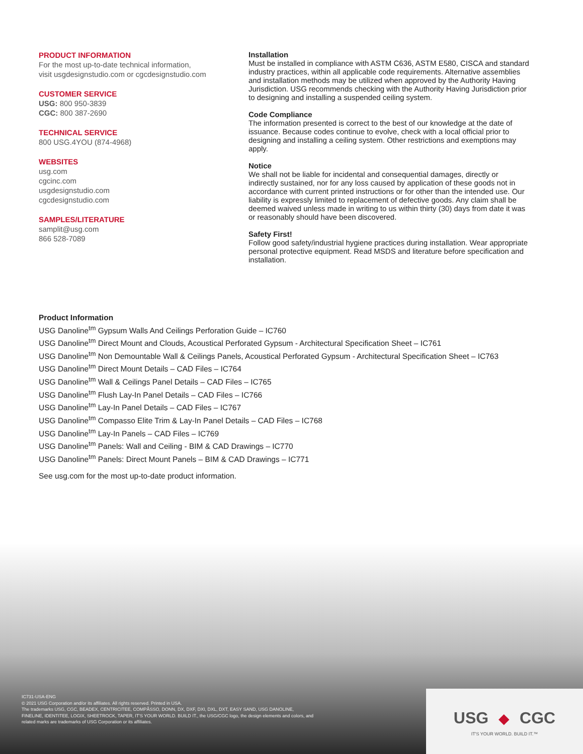PRODUCT INFORMATION
For the most up-to-date technical information,
visit usgdesignstudio.com or cgcdesignstudio.com
CUSTOMER SERVICE
USG: 800 950-3839
CGC: 800 387-2690
TECHNICAL SERVICE
800 USG.4YOU (874-4968)
WEBSITES
usg.com
cgcinc.com
usgdesignstudio.com
cgcdesignstudio.com
SAMPLES/LITERATURE
samplit@usg.com
866 528-7089
Installation
Must be installed in compliance with ASTM C636, ASTM E580, CISCA and standard industry practices, within all applicable code requirements. Alternative assemblies and installation methods may be utilized when approved by the Authority Having Jurisdiction. USG recommends checking with the Authority Having Jurisdiction prior to designing and installing a suspended ceiling system.
Code Compliance
The information presented is correct to the best of our knowledge at the date of issuance. Because codes continue to evolve, check with a local official prior to designing and installing a ceiling system. Other restrictions and exemptions may apply.
Notice
We shall not be liable for incidental and consequential damages, directly or indirectly sustained, nor for any loss caused by application of these goods not in accordance with current printed instructions or for other than the intended use. Our liability is expressly limited to replacement of defective goods. Any claim shall be deemed waived unless made in writing to us within thirty (30) days from date it was or reasonably should have been discovered.
Safety First!
Follow good safety/industrial hygiene practices during installation. Wear appropriate personal protective equipment. Read MSDS and literature before specification and installation.
Product Information
USG Danoline<sup>tm</sup> Gypsum Walls And Ceilings Perforation Guide – IC760
USG Danoline<sup>tm</sup> Direct Mount and Clouds, Acoustical Perforated Gypsum - Architectural Specification Sheet – IC761
USG Danoline<sup>tm</sup> Non Demountable Wall & Ceilings Panels, Acoustical Perforated Gypsum - Architectural Specification Sheet – IC763
USG Danoline<sup>tm</sup> Direct Mount Details – CAD Files – IC764
USG Danoline<sup>tm</sup> Wall & Ceilings Panel Details – CAD Files – IC765
USG Danoline<sup>tm</sup> Flush Lay-In Panel Details – CAD Files – IC766
USG Danoline<sup>tm</sup> Lay-In Panel Details – CAD Files – IC767
USG Danoline<sup>tm</sup> Compasso Elite Trim & Lay-In Panel Details – CAD Files – IC768
USG Danoline<sup>tm</sup> Lay-In Panels – CAD Files – IC769
USG Danoline<sup>tm</sup> Panels: Wall and Ceiling - BIM & CAD Drawings – IC770
USG Danoline<sup>tm</sup> Panels: Direct Mount Panels – BIM & CAD Drawings – IC771
See usg.com for the most up-to-date product information.
IC731-USA-ENG
© 2021 USG Corporation and/or its affiliates. All rights reserved. Printed in USA.
The trademarks USG, CGC, BEADEX, CENTRICITEE, COMPÃSSO, DONN, DX, DXF, DXI, DXL, DXT, EASY SAND, USG DANOLINE, FINELINE, IDENTITEE, LOGIX, SHEETROCK, TAPER, IT'S YOUR WORLD. BUILD IT., the USG/CGC logo, the design elements and colors, and related marks are trademarks of USG Corporation or its affiliates.
USG ◆ CGC
IT'S YOUR WORLD. BUILD IT.™